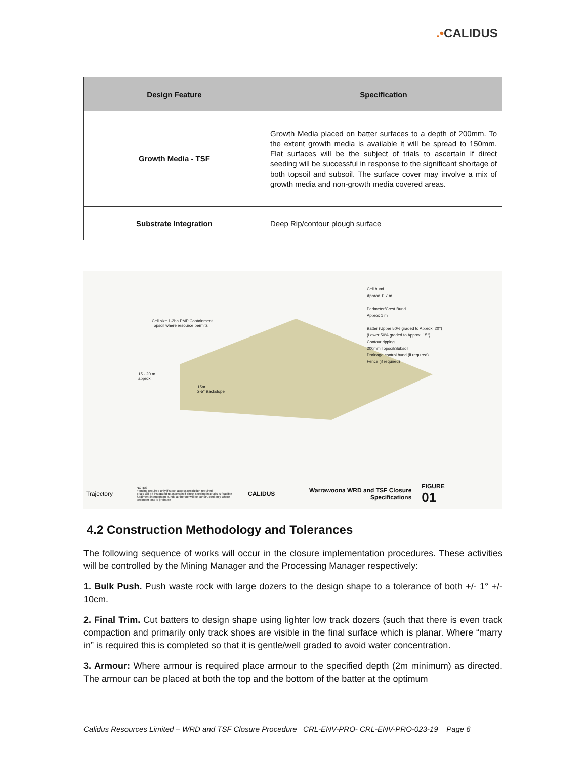.•CALIDUS
| Design Feature | Specification |
| --- | --- |
| Growth Media - TSF | Growth Media placed on batter surfaces to a depth of 200mm. To the extent growth media is available it will be spread to 150mm. Flat surfaces will be the subject of trials to ascertain if direct seeding will be successful in response to the significant shortage of both topsoil and subsoil. The surface cover may involve a mix of growth media and non-growth media covered areas. |
| Substrate Integration | Deep Rip/contour plough surface |
Cell bund
Approx. 0.7 m
Perimeter/Crest Bund
Approx 1 m
Batter (Upper 50% graded to Approx. 20°)
(Lower 50% graded to Approx. 15°)
Contour ripping
200mm Topsoil/Subsoil
Drainage control bund (if required)
Fence (if required)
Cell size 1-2ha PMP Containment
Topsoil where resource permits
15 - 20 m
approx.
15m
2-5° Backslope
Trajectory NOTES
Fencing required only if stock access restriction required
Trials will be instigated to ascertain if direct seeding into tails is feasible
Sediment interception bunds at the toe will be constructed only where sediment loss is probable CALIDUS Warrawoona WRD and TSF Closure Specifications FIGURE
01
4.2 Construction Methodology and Tolerances
The following sequence of works will occur in the closure implementation procedures. These activities will be controlled by the Mining Manager and the Processing Manager respectively:
1. Bulk Push. Push waste rock with large dozers to the design shape to a tolerance of both +/- 1° +/- 10cm.
2. Final Trim. Cut batters to design shape using lighter low track dozers (such that there is even track compaction and primarily only track shoes are visible in the final surface which is planar. Where “marry in” is required this is completed so that it is gentle/well graded to avoid water concentration.
3. Armour: Where armour is required place armour to the specified depth (2m minimum) as directed. The armour can be placed at both the top and the bottom of the batter at the optimum
Calidus Resources Limited – WRD and TSF Closure Procedure CRL-ENV-PRO- CRL-ENV-PRO-023-19 Page 6